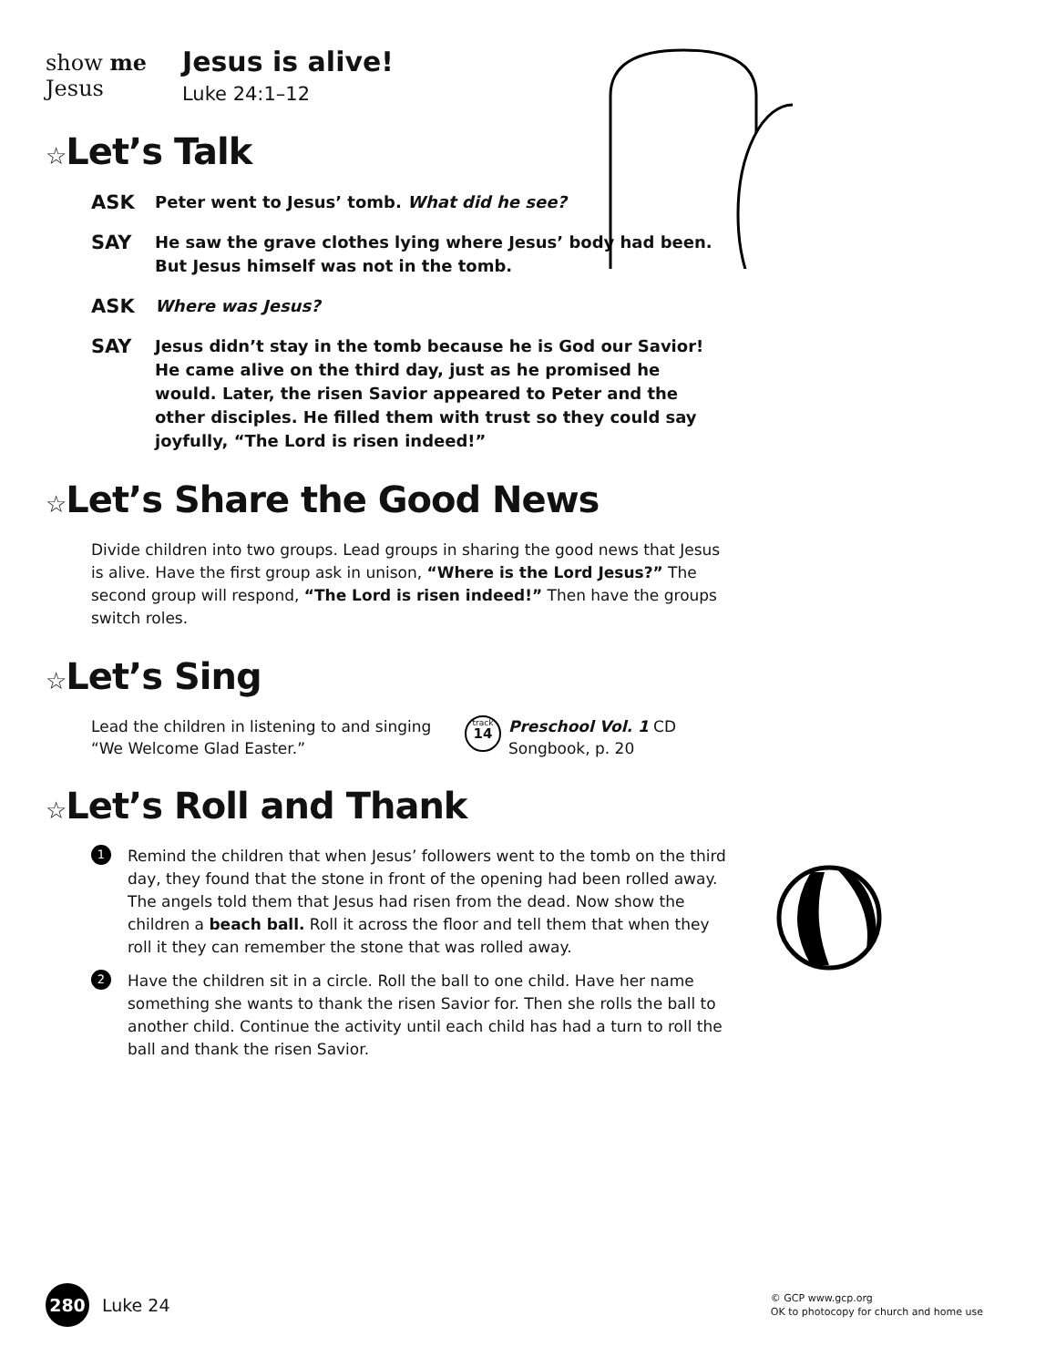show me
Jesus
Jesus is alive!
Luke 24:1–12
☆Let’s Talk
ASK
Peter went to Jesus’ tomb. What did he see?
SAY
He saw the grave clothes lying where Jesus’ body had been. But Jesus himself was not in the tomb.
ASK
Where was Jesus?
SAY
Jesus didn’t stay in the tomb because he is God our Savior! He came alive on the third day, just as he promised he would. Later, the risen Savior appeared to Peter and the other disciples. He filled them with trust so they could say joyfully, “The Lord is risen indeed!”
☆Let’s Share the Good News
Divide children into two groups. Lead groups in sharing the good news that Jesus is alive. Have the first group ask in unison, “Where is the Lord Jesus?” The second group will respond, “The Lord is risen indeed!” Then have the groups switch roles.
☆Let’s Sing
Lead the children in listening to and singing “We Welcome Glad Easter.”
track
14
Preschool Vol. 1 CD
Songbook, p. 20
☆Let’s Roll and Thank
1
Remind the children that when Jesus’ followers went to the tomb on the third day, they found that the stone in front of the opening had been rolled away. The angels told them that Jesus had risen from the dead. Now show the children a beach ball. Roll it across the floor and tell them that when they roll it they can remember the stone that was rolled away.
2
Have the children sit in a circle. Roll the ball to one child. Have her name something she wants to thank the risen Savior for. Then she rolls the ball to another child. Continue the activity until each child has had a turn to roll the ball and thank the risen Savior.
280 Luke 24
© GCP www.gcp.org
OK to photocopy for church and home use